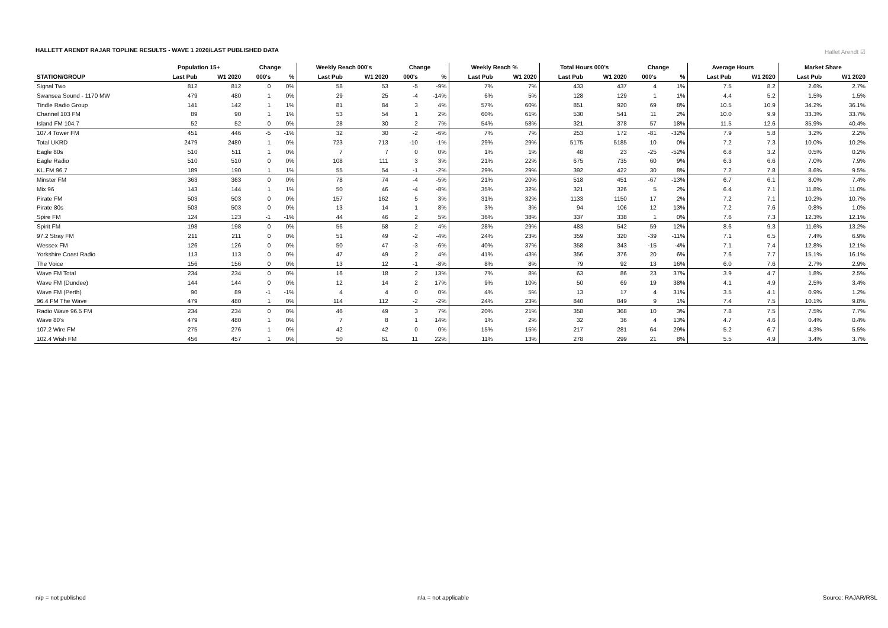HALLETT ARENDT RAJAR TOPLINE RESULTS - WAVE 1 2020/LAST PUBLISHED DATA
Hallet Arendt ☑
| | Population 15+ | | Change | | Weekly Reach 000's | | Change | | Weekly Reach % | | Total Hours 000's | | Change | | Average Hours | | Market Share | |
| --- | --- | --- | --- | --- | --- | --- | --- | --- | --- | --- | --- | --- | --- | --- | --- | --- | --- | --- |
| STATION/GROUP | Last Pub | W1 2020 | 000's | % | Last Pub | W1 2020 | 000's | % | Last Pub | W1 2020 | Last Pub | W1 2020 | 000's | % | Last Pub | W1 2020 | Last Pub | W1 2020 |
| Signal Two | 812 | 812 | 0 | 0% | 58 | 53 | -5 | -9% | 7% | 7% | 433 | 437 | 4 | 1% | 7.5 | 8.2 | 2.6% | 2.7% |
| Swansea Sound - 1170 MW | 479 | 480 | 1 | 0% | 29 | 25 | -4 | -14% | 6% | 5% | 128 | 129 | 1 | 1% | 4.4 | 5.2 | 1.5% | 1.5% |
| Tindle Radio Group | 141 | 142 | 1 | 1% | 81 | 84 | 3 | 4% | 57% | 60% | 851 | 920 | 69 | 8% | 10.5 | 10.9 | 34.2% | 36.1% |
| Channel 103 FM | 89 | 90 | 1 | 1% | 53 | 54 | 1 | 2% | 60% | 61% | 530 | 541 | 11 | 2% | 10.0 | 9.9 | 33.3% | 33.7% |
| Island FM 104.7 | 52 | 52 | 0 | 0% | 28 | 30 | 2 | 7% | 54% | 58% | 321 | 378 | 57 | 18% | 11.5 | 12.6 | 35.9% | 40.4% |
| 107.4 Tower FM | 451 | 446 | -5 | -1% | 32 | 30 | -2 | -6% | 7% | 7% | 253 | 172 | -81 | -32% | 7.9 | 5.8 | 3.2% | 2.2% |
| Total UKRD | 2479 | 2480 | 1 | 0% | 723 | 713 | -10 | -1% | 29% | 29% | 5175 | 5185 | 10 | 0% | 7.2 | 7.3 | 10.0% | 10.2% |
| Eagle 80s | 510 | 511 | 1 | 0% | 7 | 7 | 0 | 0% | 1% | 1% | 48 | 23 | -25 | -52% | 6.8 | 3.2 | 0.5% | 0.2% |
| Eagle Radio | 510 | 510 | 0 | 0% | 108 | 111 | 3 | 3% | 21% | 22% | 675 | 735 | 60 | 9% | 6.3 | 6.6 | 7.0% | 7.9% |
| KL.FM 96.7 | 189 | 190 | 1 | 1% | 55 | 54 | -1 | -2% | 29% | 29% | 392 | 422 | 30 | 8% | 7.2 | 7.8 | 8.6% | 9.5% |
| Minster FM | 363 | 363 | 0 | 0% | 78 | 74 | -4 | -5% | 21% | 20% | 518 | 451 | -67 | -13% | 6.7 | 6.1 | 8.0% | 7.4% |
| Mix 96 | 143 | 144 | 1 | 1% | 50 | 46 | -4 | -8% | 35% | 32% | 321 | 326 | 5 | 2% | 6.4 | 7.1 | 11.8% | 11.0% |
| Pirate FM | 503 | 503 | 0 | 0% | 157 | 162 | 5 | 3% | 31% | 32% | 1133 | 1150 | 17 | 2% | 7.2 | 7.1 | 10.2% | 10.7% |
| Pirate 80s | 503 | 503 | 0 | 0% | 13 | 14 | 1 | 8% | 3% | 3% | 94 | 106 | 12 | 13% | 7.2 | 7.6 | 0.8% | 1.0% |
| Spire FM | 124 | 123 | -1 | -1% | 44 | 46 | 2 | 5% | 36% | 38% | 337 | 338 | 1 | 0% | 7.6 | 7.3 | 12.3% | 12.1% |
| Spirit FM | 198 | 198 | 0 | 0% | 56 | 58 | 2 | 4% | 28% | 29% | 483 | 542 | 59 | 12% | 8.6 | 9.3 | 11.6% | 13.2% |
| 97.2 Stray FM | 211 | 211 | 0 | 0% | 51 | 49 | -2 | -4% | 24% | 23% | 359 | 320 | -39 | -11% | 7.1 | 6.5 | 7.4% | 6.9% |
| Wessex FM | 126 | 126 | 0 | 0% | 50 | 47 | -3 | -6% | 40% | 37% | 358 | 343 | -15 | -4% | 7.1 | 7.4 | 12.8% | 12.1% |
| Yorkshire Coast Radio | 113 | 113 | 0 | 0% | 47 | 49 | 2 | 4% | 41% | 43% | 356 | 376 | 20 | 6% | 7.6 | 7.7 | 15.1% | 16.1% |
| The Voice | 156 | 156 | 0 | 0% | 13 | 12 | -1 | -8% | 8% | 8% | 79 | 92 | 13 | 16% | 6.0 | 7.6 | 2.7% | 2.9% |
| Wave FM Total | 234 | 234 | 0 | 0% | 16 | 18 | 2 | 13% | 7% | 8% | 63 | 86 | 23 | 37% | 3.9 | 4.7 | 1.8% | 2.5% |
| Wave FM (Dundee) | 144 | 144 | 0 | 0% | 12 | 14 | 2 | 17% | 9% | 10% | 50 | 69 | 19 | 38% | 4.1 | 4.9 | 2.5% | 3.4% |
| Wave FM (Perth) | 90 | 89 | -1 | -1% | 4 | 4 | 0 | 0% | 4% | 5% | 13 | 17 | 4 | 31% | 3.5 | 4.1 | 0.9% | 1.2% |
| 96.4 FM The Wave | 479 | 480 | 1 | 0% | 114 | 112 | -2 | -2% | 24% | 23% | 840 | 849 | 9 | 1% | 7.4 | 7.5 | 10.1% | 9.8% |
| Radio Wave 96.5 FM | 234 | 234 | 0 | 0% | 46 | 49 | 3 | 7% | 20% | 21% | 358 | 368 | 10 | 3% | 7.8 | 7.5 | 7.5% | 7.7% |
| Wave 80's | 479 | 480 | 1 | 0% | 7 | 8 | 1 | 14% | 1% | 2% | 32 | 36 | 4 | 13% | 4.7 | 4.6 | 0.4% | 0.4% |
| 107.2 Wire FM | 275 | 276 | 1 | 0% | 42 | 42 | 0 | 0% | 15% | 15% | 217 | 281 | 64 | 29% | 5.2 | 6.7 | 4.3% | 5.5% |
| 102.4 Wish FM | 456 | 457 | 1 | 0% | 50 | 61 | 11 | 22% | 11% | 13% | 278 | 299 | 21 | 8% | 5.5 | 4.9 | 3.4% | 3.7% |
n/p = not published n/a = not applicable Source: RAJAR/RSL